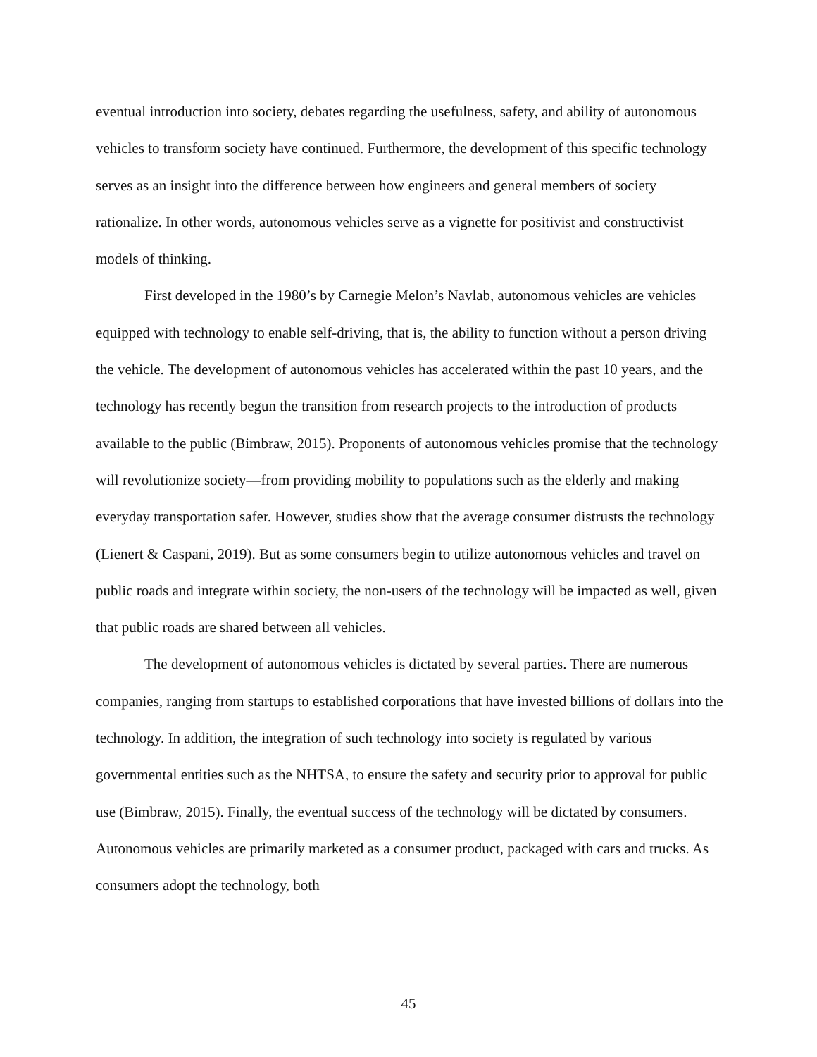eventual introduction into society, debates regarding the usefulness, safety, and ability of autonomous vehicles to transform society have continued. Furthermore, the development of this specific technology serves as an insight into the difference between how engineers and general members of society rationalize. In other words, autonomous vehicles serve as a vignette for positivist and constructivist models of thinking.
First developed in the 1980’s by Carnegie Melon’s Navlab, autonomous vehicles are vehicles equipped with technology to enable self-driving, that is, the ability to function without a person driving the vehicle. The development of autonomous vehicles has accelerated within the past 10 years, and the technology has recently begun the transition from research projects to the introduction of products available to the public (Bimbraw, 2015). Proponents of autonomous vehicles promise that the technology will revolutionize society—from providing mobility to populations such as the elderly and making everyday transportation safer. However, studies show that the average consumer distrusts the technology (Lienert & Caspani, 2019). But as some consumers begin to utilize autonomous vehicles and travel on public roads and integrate within society, the non-users of the technology will be impacted as well, given that public roads are shared between all vehicles.
The development of autonomous vehicles is dictated by several parties. There are numerous companies, ranging from startups to established corporations that have invested billions of dollars into the technology. In addition, the integration of such technology into society is regulated by various governmental entities such as the NHTSA, to ensure the safety and security prior to approval for public use (Bimbraw, 2015). Finally, the eventual success of the technology will be dictated by consumers. Autonomous vehicles are primarily marketed as a consumer product, packaged with cars and trucks. As consumers adopt the technology, both
45